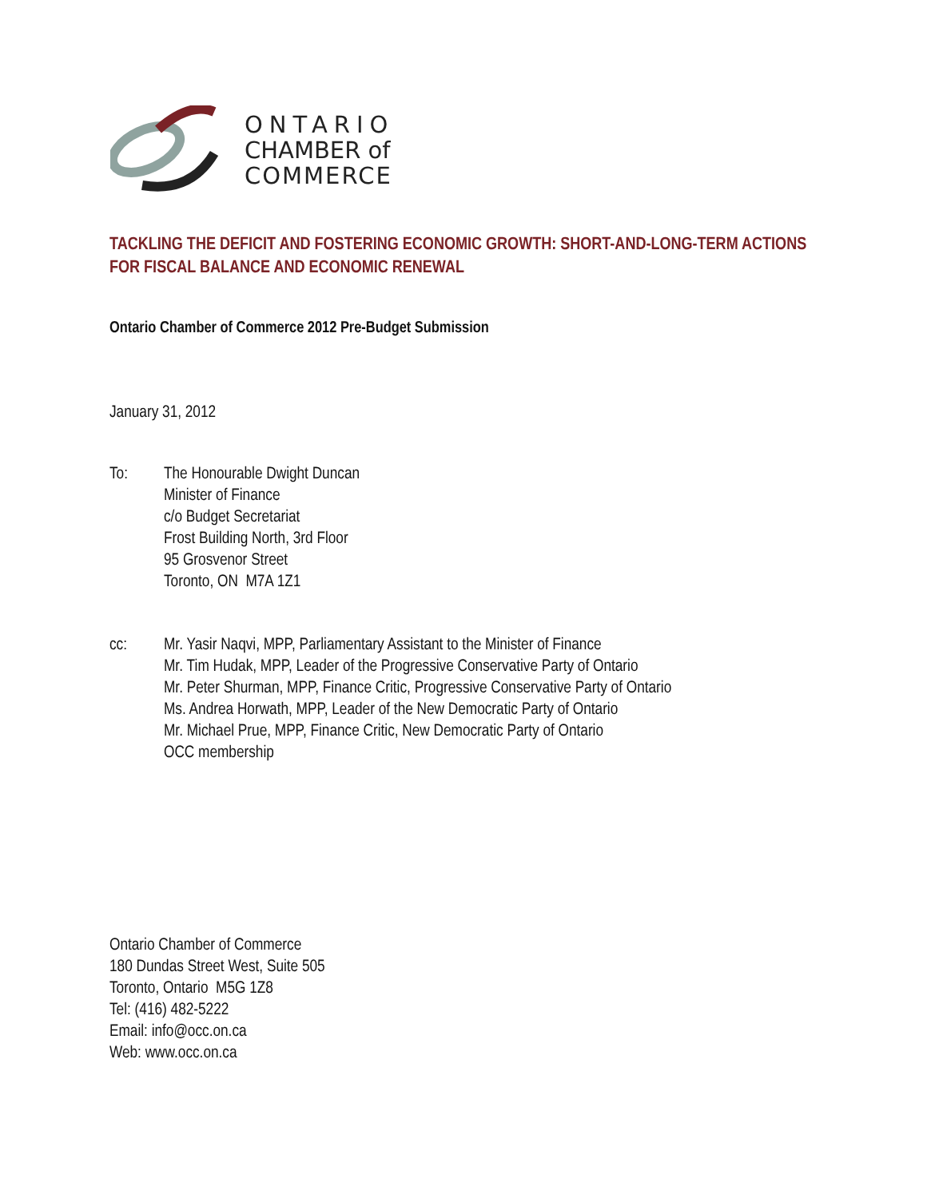ONTARIO
CHAMBER of
COMMERCE
TACKLING THE DEFICIT AND FOSTERING ECONOMIC GROWTH: SHORT-AND-LONG-TERM ACTIONS FOR FISCAL BALANCE AND ECONOMIC RENEWAL
Ontario Chamber of Commerce 2012 Pre-Budget Submission
January 31, 2012
To: The Honourable Dwight Duncan
Minister of Finance
c/o Budget Secretariat
Frost Building North, 3rd Floor
95 Grosvenor Street
Toronto, ON M7A 1Z1
cc: Mr. Yasir Naqvi, MPP, Parliamentary Assistant to the Minister of Finance
Mr. Tim Hudak, MPP, Leader of the Progressive Conservative Party of Ontario
Mr. Peter Shurman, MPP, Finance Critic, Progressive Conservative Party of Ontario
Ms. Andrea Horwath, MPP, Leader of the New Democratic Party of Ontario
Mr. Michael Prue, MPP, Finance Critic, New Democratic Party of Ontario
OCC membership
Ontario Chamber of Commerce
180 Dundas Street West, Suite 505
Toronto, Ontario M5G 1Z8
Tel: (416) 482-5222
Email: info@occ.on.ca
Web: www.occ.on.ca